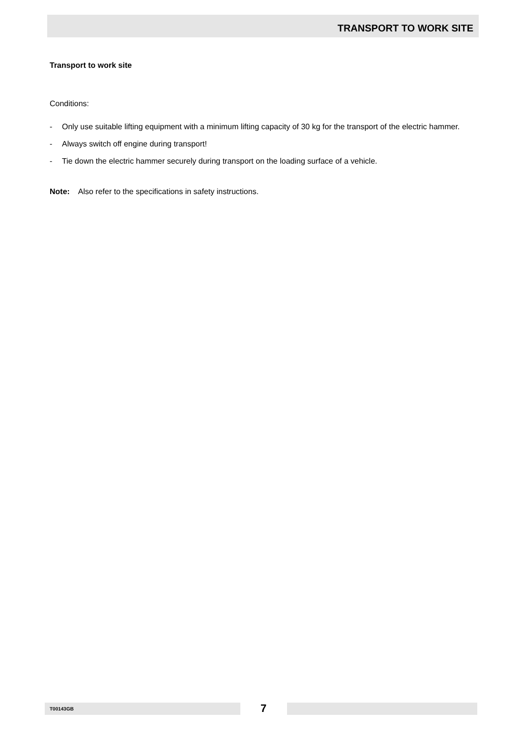TRANSPORT TO WORK SITE
Transport to work site
Conditions:
- Only use suitable lifting equipment with a minimum lifting capacity of 30 kg for the transport of the electric hammer.
- Always switch off engine during transport!
- Tie down the electric hammer securely during transport on the loading surface of a vehicle.
Note: Also refer to the specifications in safety instructions.
T00143GB
7